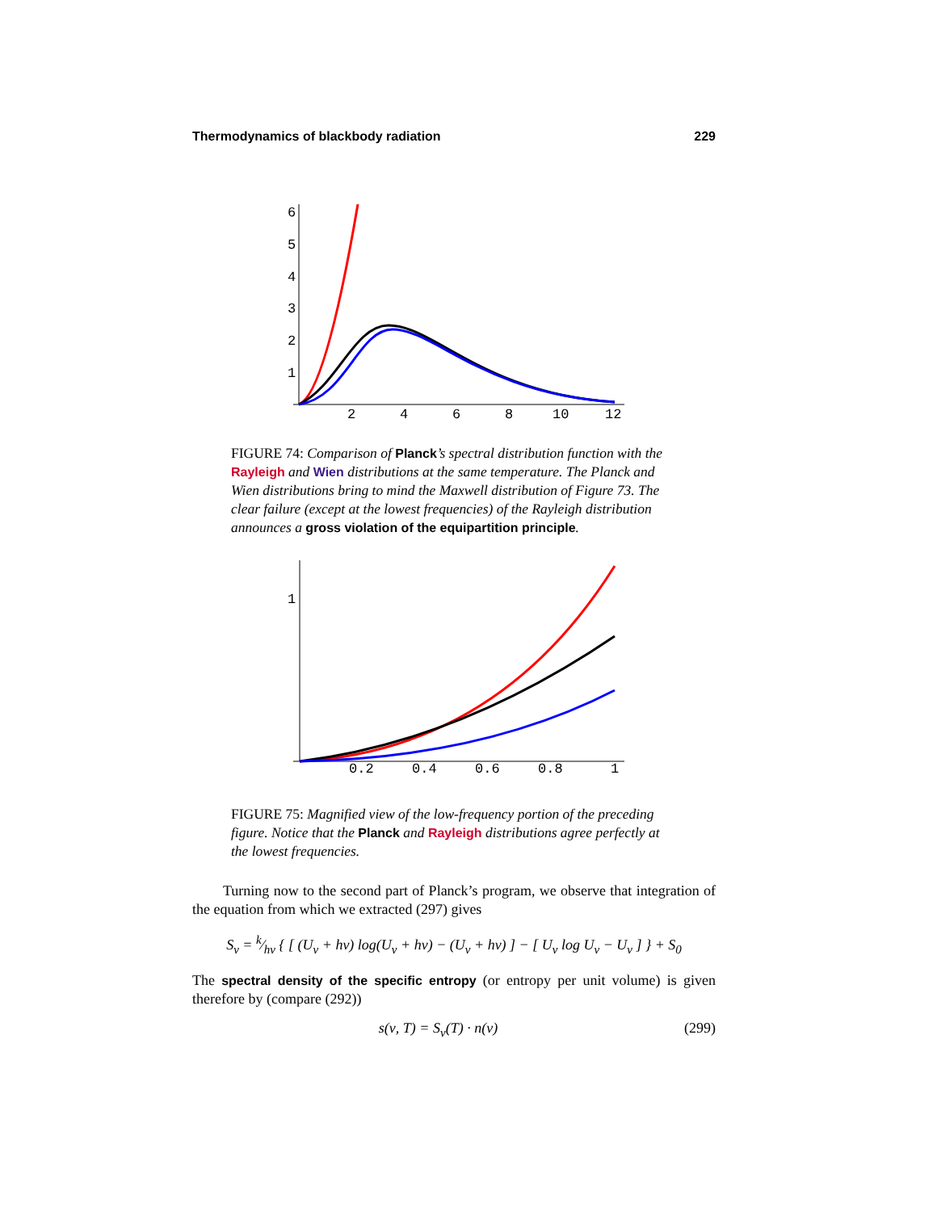Thermodynamics of blackbody radiation 229
6
5
4
3
2
1
2
4
6
8
10
12
FIGURE 74: Comparison of Planck’s spectral distribution function with the Rayleigh and Wien distributions at the same temperature. The Planck and Wien distributions bring to mind the Maxwell distribution of Figure 73. The clear failure (except at the lowest frequencies) of the Rayleigh distribution announces a gross violation of the equipartition principle.
1
0.2
0.4
0.6
0.8
1
FIGURE 75: Magnified view of the low-frequency portion of the preceding figure. Notice that the Planck and Rayleigh distributions agree perfectly at the lowest frequencies.
Turning now to the second part of Planck’s program, we observe that integration of the equation from which we extracted (297) gives
S<sub>ν</sub> = k⁄hν { [ (U<sub>ν</sub> + hν) log(U<sub>ν</sub> + hν) − (U<sub>ν</sub> + hν) ] − [ U<sub>ν</sub> log U<sub>ν</sub> − U<sub>ν</sub> ] } + S<sub>0</sub>
The spectral density of the specific entropy (or entropy per unit volume) is given therefore by (compare (292))
s(ν, T) = S<sub>ν</sub>(T) · n(ν) (299)